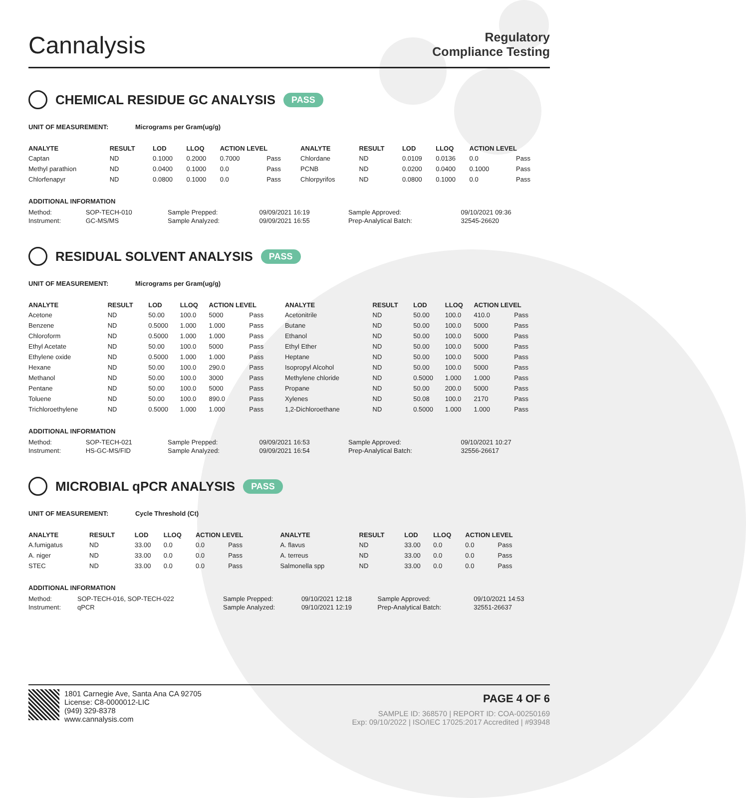Cannalysis
Regulatory
Compliance Testing
CHEMICAL RESIDUE GC ANALYSIS PASS
UNIT OF MEASUREMENT: Micrograms per Gram(ug/g)
| ANALYTE | RESULT | LOD | LLOQ | ACTION LEVEL | | ANALYTE | RESULT | LOD | LLOQ | ACTION LEVEL | |
| --- | --- | --- | --- | --- | --- | --- | --- | --- | --- | --- | --- |
| Captan | ND | 0.1000 | 0.2000 | 0.7000 | Pass | Chlordane | ND | 0.0109 | 0.0136 | 0.0 | Pass |
| Methyl parathion | ND | 0.0400 | 0.1000 | 0.0 | Pass | PCNB | ND | 0.0200 | 0.0400 | 0.1000 | Pass |
| Chlorfenapyr | ND | 0.0800 | 0.1000 | 0.0 | Pass | Chlorpyrifos | ND | 0.0800 | 0.1000 | 0.0 | Pass |
ADDITIONAL INFORMATION
| Method: | SOP-TECH-010 | Sample Prepped: | 09/09/2021 16:19 | Sample Approved: | 09/10/2021 09:36 |
| Instrument: | GC-MS/MS | Sample Analyzed: | 09/09/2021 16:55 | Prep-Analytical Batch: | 32545-26620 |
RESIDUAL SOLVENT ANALYSIS PASS
UNIT OF MEASUREMENT: Micrograms per Gram(ug/g)
| ANALYTE | RESULT | LOD | LLOQ | ACTION LEVEL | | ANALYTE | RESULT | LOD | LLOQ | ACTION LEVEL | |
| --- | --- | --- | --- | --- | --- | --- | --- | --- | --- | --- | --- |
| Acetone | ND | 50.00 | 100.0 | 5000 | Pass | Acetonitrile | ND | 50.00 | 100.0 | 410.0 | Pass |
| Benzene | ND | 0.5000 | 1.000 | 1.000 | Pass | Butane | ND | 50.00 | 100.0 | 5000 | Pass |
| Chloroform | ND | 0.5000 | 1.000 | 1.000 | Pass | Ethanol | ND | 50.00 | 100.0 | 5000 | Pass |
| Ethyl Acetate | ND | 50.00 | 100.0 | 5000 | Pass | Ethyl Ether | ND | 50.00 | 100.0 | 5000 | Pass |
| Ethylene oxide | ND | 0.5000 | 1.000 | 1.000 | Pass | Heptane | ND | 50.00 | 100.0 | 5000 | Pass |
| Hexane | ND | 50.00 | 100.0 | 290.0 | Pass | Isopropyl Alcohol | ND | 50.00 | 100.0 | 5000 | Pass |
| Methanol | ND | 50.00 | 100.0 | 3000 | Pass | Methylene chloride | ND | 0.5000 | 1.000 | 1.000 | Pass |
| Pentane | ND | 50.00 | 100.0 | 5000 | Pass | Propane | ND | 50.00 | 200.0 | 5000 | Pass |
| Toluene | ND | 50.00 | 100.0 | 890.0 | Pass | Xylenes | ND | 50.08 | 100.0 | 2170 | Pass |
| Trichloroethylene | ND | 0.5000 | 1.000 | 1.000 | Pass | 1,2-Dichloroethane | ND | 0.5000 | 1.000 | 1.000 | Pass |
ADDITIONAL INFORMATION
| Method: | SOP-TECH-021 | Sample Prepped: | 09/09/2021 16:53 | Sample Approved: | 09/10/2021 10:27 |
| Instrument: | HS-GC-MS/FID | Sample Analyzed: | 09/09/2021 16:54 | Prep-Analytical Batch: | 32556-26617 |
MICROBIAL qPCR ANALYSIS PASS
UNIT OF MEASUREMENT: Cycle Threshold (Ct)
| ANALYTE | RESULT | LOD | LLOQ | ACTION LEVEL | | ANALYTE | RESULT | LOD | LLOQ | ACTION LEVEL | |
| --- | --- | --- | --- | --- | --- | --- | --- | --- | --- | --- | --- |
| A.fumigatus | ND | 33.00 | 0.0 | 0.0 | Pass | A. flavus | ND | 33.00 | 0.0 | 0.0 | Pass |
| A. niger | ND | 33.00 | 0.0 | 0.0 | Pass | A. terreus | ND | 33.00 | 0.0 | 0.0 | Pass |
| STEC | ND | 33.00 | 0.0 | 0.0 | Pass | Salmonella spp | ND | 33.00 | 0.0 | 0.0 | Pass |
ADDITIONAL INFORMATION
| Method: | SOP-TECH-016, SOP-TECH-022 | Sample Prepped: | 09/10/2021 12:18 | Sample Approved: | 09/10/2021 14:53 |
| Instrument: | qPCR | Sample Analyzed: | 09/10/2021 12:19 | Prep-Analytical Batch: | 32551-26637 |
1801 Carnegie Ave, Santa Ana CA 92705
License: C8-0000012-LIC
(949) 329-8378
www.cannalysis.com
PAGE 4 OF 6
SAMPLE ID: 368570 | REPORT ID: COA-00250169
Exp: 09/10/2022 | ISO/IEC 17025:2017 Accredited | #93948